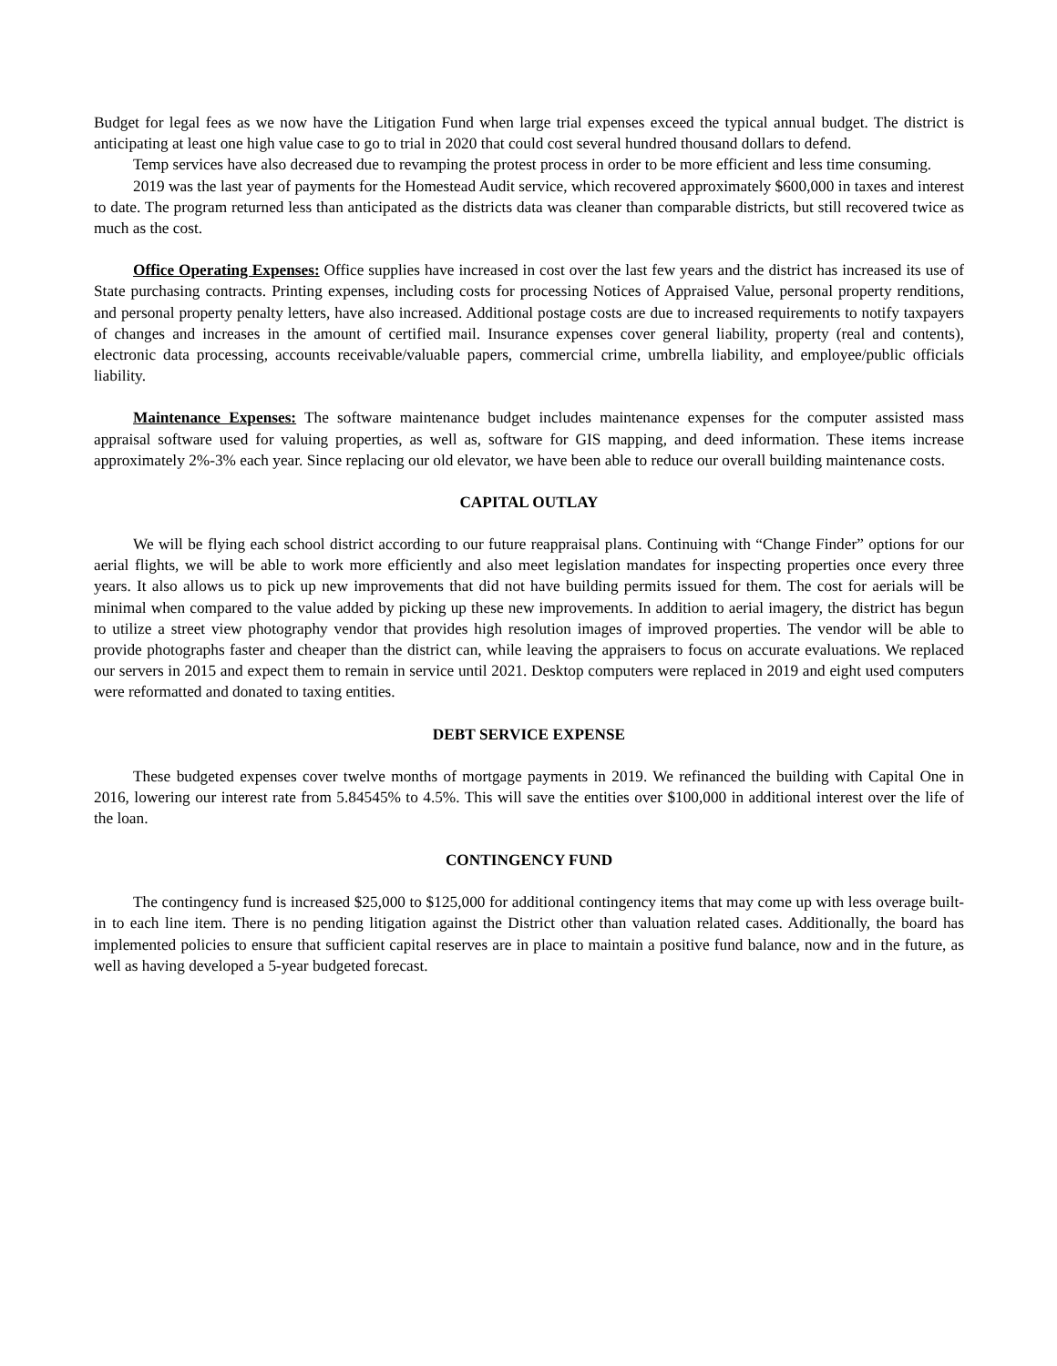Budget for legal fees as we now have the Litigation Fund when large trial expenses exceed the typical annual budget. The district is anticipating at least one high value case to go to trial in 2020 that could cost several hundred thousand dollars to defend.
Temp services have also decreased due to revamping the protest process in order to be more efficient and less time consuming.
2019 was the last year of payments for the Homestead Audit service, which recovered approximately $600,000 in taxes and interest to date. The program returned less than anticipated as the districts data was cleaner than comparable districts, but still recovered twice as much as the cost.
Office Operating Expenses: Office supplies have increased in cost over the last few years and the district has increased its use of State purchasing contracts. Printing expenses, including costs for processing Notices of Appraised Value, personal property renditions, and personal property penalty letters, have also increased. Additional postage costs are due to increased requirements to notify taxpayers of changes and increases in the amount of certified mail. Insurance expenses cover general liability, property (real and contents), electronic data processing, accounts receivable/valuable papers, commercial crime, umbrella liability, and employee/public officials liability.
Maintenance Expenses: The software maintenance budget includes maintenance expenses for the computer assisted mass appraisal software used for valuing properties, as well as, software for GIS mapping, and deed information. These items increase approximately 2%-3% each year. Since replacing our old elevator, we have been able to reduce our overall building maintenance costs.
CAPITAL OUTLAY
We will be flying each school district according to our future reappraisal plans. Continuing with “Change Finder” options for our aerial flights, we will be able to work more efficiently and also meet legislation mandates for inspecting properties once every three years. It also allows us to pick up new improvements that did not have building permits issued for them. The cost for aerials will be minimal when compared to the value added by picking up these new improvements. In addition to aerial imagery, the district has begun to utilize a street view photography vendor that provides high resolution images of improved properties. The vendor will be able to provide photographs faster and cheaper than the district can, while leaving the appraisers to focus on accurate evaluations. We replaced our servers in 2015 and expect them to remain in service until 2021. Desktop computers were replaced in 2019 and eight used computers were reformatted and donated to taxing entities.
DEBT SERVICE EXPENSE
These budgeted expenses cover twelve months of mortgage payments in 2019. We refinanced the building with Capital One in 2016, lowering our interest rate from 5.84545% to 4.5%. This will save the entities over $100,000 in additional interest over the life of the loan.
CONTINGENCY FUND
The contingency fund is increased $25,000 to $125,000 for additional contingency items that may come up with less overage built-in to each line item. There is no pending litigation against the District other than valuation related cases. Additionally, the board has implemented policies to ensure that sufficient capital reserves are in place to maintain a positive fund balance, now and in the future, as well as having developed a 5-year budgeted forecast.